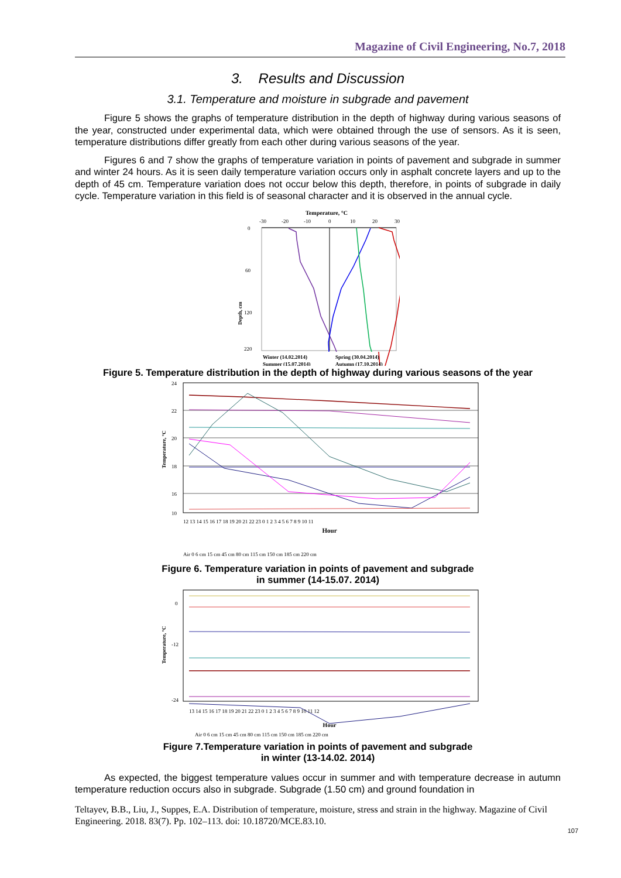Magazine of Civil Engineering, No.7, 2018
3. Results and Discussion
3.1. Temperature and moisture in subgrade and pavement
Figure 5 shows the graphs of temperature distribution in the depth of highway during various seasons of the year, constructed under experimental data, which were obtained through the use of sensors. As it is seen, temperature distributions differ greatly from each other during various seasons of the year.
Figures 6 and 7 show the graphs of temperature variation in points of pavement and subgrade in summer and winter 24 hours. As it is seen daily temperature variation occurs only in asphalt concrete layers and up to the depth of 45 cm. Temperature variation does not occur below this depth, therefore, in points of subgrade in daily cycle. Temperature variation in this field is of seasonal character and it is observed in the annual cycle.
Temperature, °C
-30
-20
-10
0
10
20
30
Depth, cm
0
60
120
220
Winter (14.02.2014)
Spring (30.04.2014)
Summer (15.07.2014)
Autumn (17.10.2014)
Figure 5. Temperature distribution in the depth of highway during various seasons of the year
Temperature, °C
24
22
20
18
16
10
Hour
12 13 14 15 16 17 18 19 20 21 22 23 0 1 2 3 4 5 6 7 8 9 10 11
Air 0 6 cm 15 cm 45 cm 80 cm 115 cm 150 cm 185 cm 220 cm
Figure 6. Temperature variation in points of pavement and subgrade
in summer (14-15.07. 2014)
Temperature, °C
0
-12
-24
Hour
13 14 15 16 17 18 19 20 21 22 23 0 1 2 3 4 5 6 7 8 9 10 11 12
Air 0 6 cm 15 cm 45 cm 80 cm 115 cm 150 cm 185 cm 220 cm
Figure 7.Temperature variation in points of pavement and subgrade
in winter (13-14.02. 2014)
As expected, the biggest temperature values occur in summer and with temperature decrease in autumn temperature reduction occurs also in subgrade. Subgrade (1.50 cm) and ground foundation in
Teltayev, B.B., Liu, J., Suppes, E.A. Distribution of temperature, moisture, stress and strain in the highway. Magazine of Civil Engineering. 2018. 83(7). Pp. 102–113. doi: 10.18720/MCE.83.10.
107